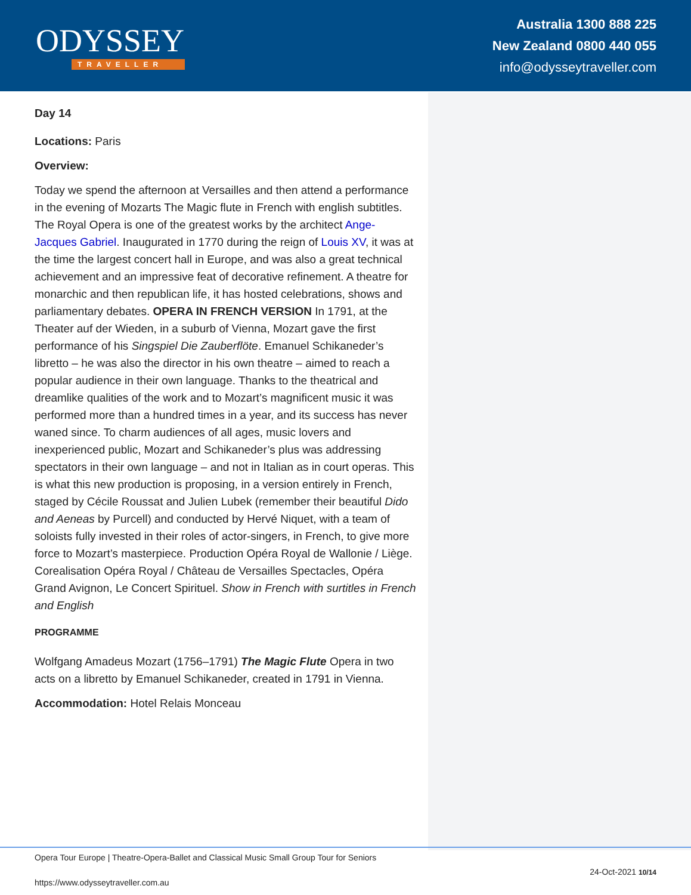ODYSSEY
TRAVELLER
Australia 1300 888 225
New Zealand 0800 440 055
info@odysseytraveller.com
Day 14
Locations: Paris
Overview:
Today we spend the afternoon at Versailles and then attend a performance in the evening of Mozarts The Magic flute in French with english subtitles. The Royal Opera is one of the greatest works by the architect Ange-Jacques Gabriel. Inaugurated in 1770 during the reign of Louis XV, it was at the time the largest concert hall in Europe, and was also a great technical achievement and an impressive feat of decorative refinement. A theatre for monarchic and then republican life, it has hosted celebrations, shows and parliamentary debates. OPERA IN FRENCH VERSION In 1791, at the Theater auf der Wieden, in a suburb of Vienna, Mozart gave the first performance of his Singspiel Die Zauberflöte. Emanuel Schikaneder’s libretto – he was also the director in his own theatre – aimed to reach a popular audience in their own language. Thanks to the theatrical and dreamlike qualities of the work and to Mozart’s magnificent music it was performed more than a hundred times in a year, and its success has never waned since. To charm audiences of all ages, music lovers and inexperienced public, Mozart and Schikaneder’s plus was addressing spectators in their own language – and not in Italian as in court operas. This is what this new production is proposing, in a version entirely in French, staged by Cécile Roussat and Julien Lubek (remember their beautiful Dido and Aeneas by Purcell) and conducted by Hervé Niquet, with a team of soloists fully invested in their roles of actor-singers, in French, to give more force to Mozart’s masterpiece. Production Opéra Royal de Wallonie / Liège. Corealisation Opéra Royal / Château de Versailles Spectacles, Opéra Grand Avignon, Le Concert Spirituel. Show in French with surtitles in French and English
PROGRAMME
Wolfgang Amadeus Mozart (1756–1791) The Magic Flute Opera in two acts on a libretto by Emanuel Schikaneder, created in 1791 in Vienna.
Accommodation: Hotel Relais Monceau
Opera Tour Europe | Theatre-Opera-Ballet and Classical Music Small Group Tour for Seniors
https://www.odysseytraveller.com.au 24-Oct-2021 10/14